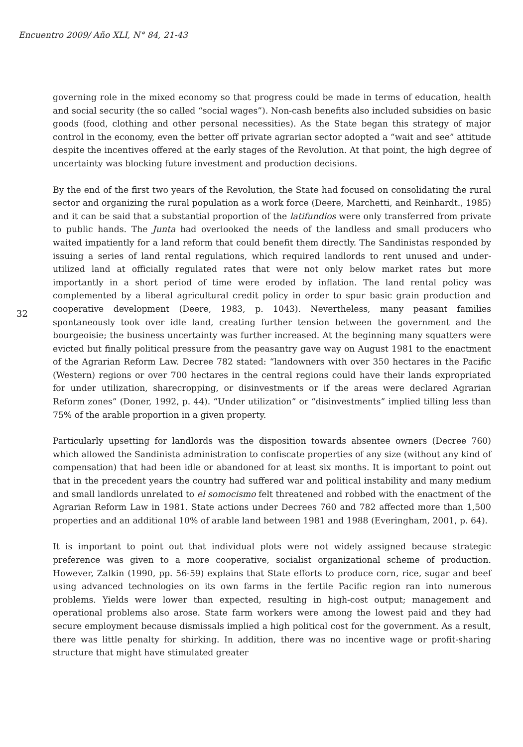Encuentro 2009/ Año XLI, N° 84, 21-43
32
governing role in the mixed economy so that progress could be made in terms of education, health and social security (the so called “social wages”). Non-cash benefits also included subsidies on basic goods (food, clothing and other personal necessities). As the State began this strategy of major control in the economy, even the better off private agrarian sector adopted a “wait and see” attitude despite the incentives offered at the early stages of the Revolution. At that point, the high degree of uncertainty was blocking future investment and production decisions.
By the end of the first two years of the Revolution, the State had focused on consolidating the rural sector and organizing the rural population as a work force (Deere, Marchetti, and Reinhardt., 1985) and it can be said that a substantial proportion of the latifundios were only transferred from private to public hands. The Junta had overlooked the needs of the landless and small producers who waited impatiently for a land reform that could benefit them directly. The Sandinistas responded by issuing a series of land rental regulations, which required landlords to rent unused and under-utilized land at officially regulated rates that were not only below market rates but more importantly in a short period of time were eroded by inflation. The land rental policy was complemented by a liberal agricultural credit policy in order to spur basic grain production and cooperative development (Deere, 1983, p. 1043). Nevertheless, many peasant families spontaneously took over idle land, creating further tension between the government and the bourgeoisie; the business uncertainty was further increased. At the beginning many squatters were evicted but finally political pressure from the peasantry gave way on August 1981 to the enactment of the Agrarian Reform Law. Decree 782 stated: “landowners with over 350 hectares in the Pacific (Western) regions or over 700 hectares in the central regions could have their lands expropriated for under utilization, sharecropping, or disinvestments or if the areas were declared Agrarian Reform zones” (Doner, 1992, p. 44). “Under utilization” or “disinvestments” implied tilling less than 75% of the arable proportion in a given property.
Particularly upsetting for landlords was the disposition towards absentee owners (Decree 760) which allowed the Sandinista administration to confiscate properties of any size (without any kind of compensation) that had been idle or abandoned for at least six months. It is important to point out that in the precedent years the country had suffered war and political instability and many medium and small landlords unrelated to el somocismo felt threatened and robbed with the enactment of the Agrarian Reform Law in 1981. State actions under Decrees 760 and 782 affected more than 1,500 properties and an additional 10% of arable land between 1981 and 1988 (Everingham, 2001, p. 64).
It is important to point out that individual plots were not widely assigned because strategic preference was given to a more cooperative, socialist organizational scheme of production. However, Zalkin (1990, pp. 56-59) explains that State efforts to produce corn, rice, sugar and beef using advanced technologies on its own farms in the fertile Pacific region ran into numerous problems. Yields were lower than expected, resulting in high-cost output; management and operational problems also arose. State farm workers were among the lowest paid and they had secure employment because dismissals implied a high political cost for the government. As a result, there was little penalty for shirking. In addition, there was no incentive wage or profit-sharing structure that might have stimulated greater